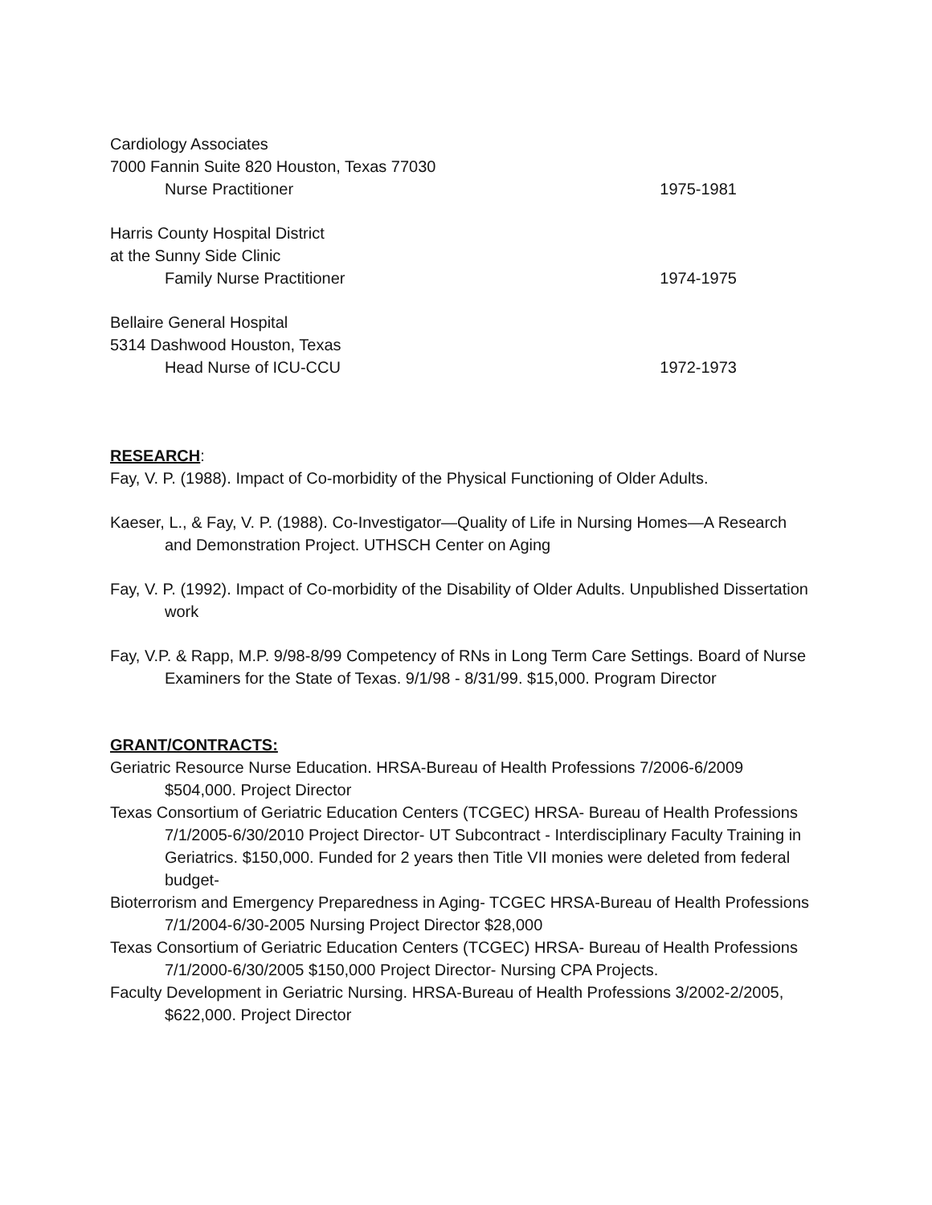Cardiology Associates
7000 Fannin Suite 820 Houston, Texas 77030
Nurse Practitioner 1975-1981
Harris County Hospital District
at the Sunny Side Clinic
Family Nurse Practitioner 1974-1975
Bellaire General Hospital
5314 Dashwood Houston, Texas
Head Nurse of ICU-CCU 1972-1973
RESEARCH
:
Fay, V. P. (1988). Impact of Co-morbidity of the Physical Functioning of Older Adults.
Kaeser, L., & Fay, V. P. (1988). Co-Investigator—Quality of Life in Nursing Homes—A Research and Demonstration Project. UTHSCH Center on Aging
Fay, V. P. (1992). Impact of Co-morbidity of the Disability of Older Adults. Unpublished Dissertation work
Fay, V.P. & Rapp, M.P. 9/98-8/99 Competency of RNs in Long Term Care Settings. Board of Nurse Examiners for the State of Texas. 9/1/98 - 8/31/99. $15,000. Program Director
GRANT/CONTRACTS:
Geriatric Resource Nurse Education. HRSA-Bureau of Health Professions 7/2006-6/2009 $504,000. Project Director
Texas Consortium of Geriatric Education Centers (TCGEC) HRSA- Bureau of Health Professions 7/1/2005-6/30/2010 Project Director- UT Subcontract - Interdisciplinary Faculty Training in Geriatrics. $150,000. Funded for 2 years then Title VII monies were deleted from federal budget-
Bioterrorism and Emergency Preparedness in Aging- TCGEC HRSA-Bureau of Health Professions 7/1/2004-6/30-2005 Nursing Project Director $28,000
Texas Consortium of Geriatric Education Centers (TCGEC) HRSA- Bureau of Health Professions 7/1/2000-6/30/2005 $150,000 Project Director- Nursing CPA Projects.
Faculty Development in Geriatric Nursing. HRSA-Bureau of Health Professions 3/2002-2/2005, $622,000. Project Director